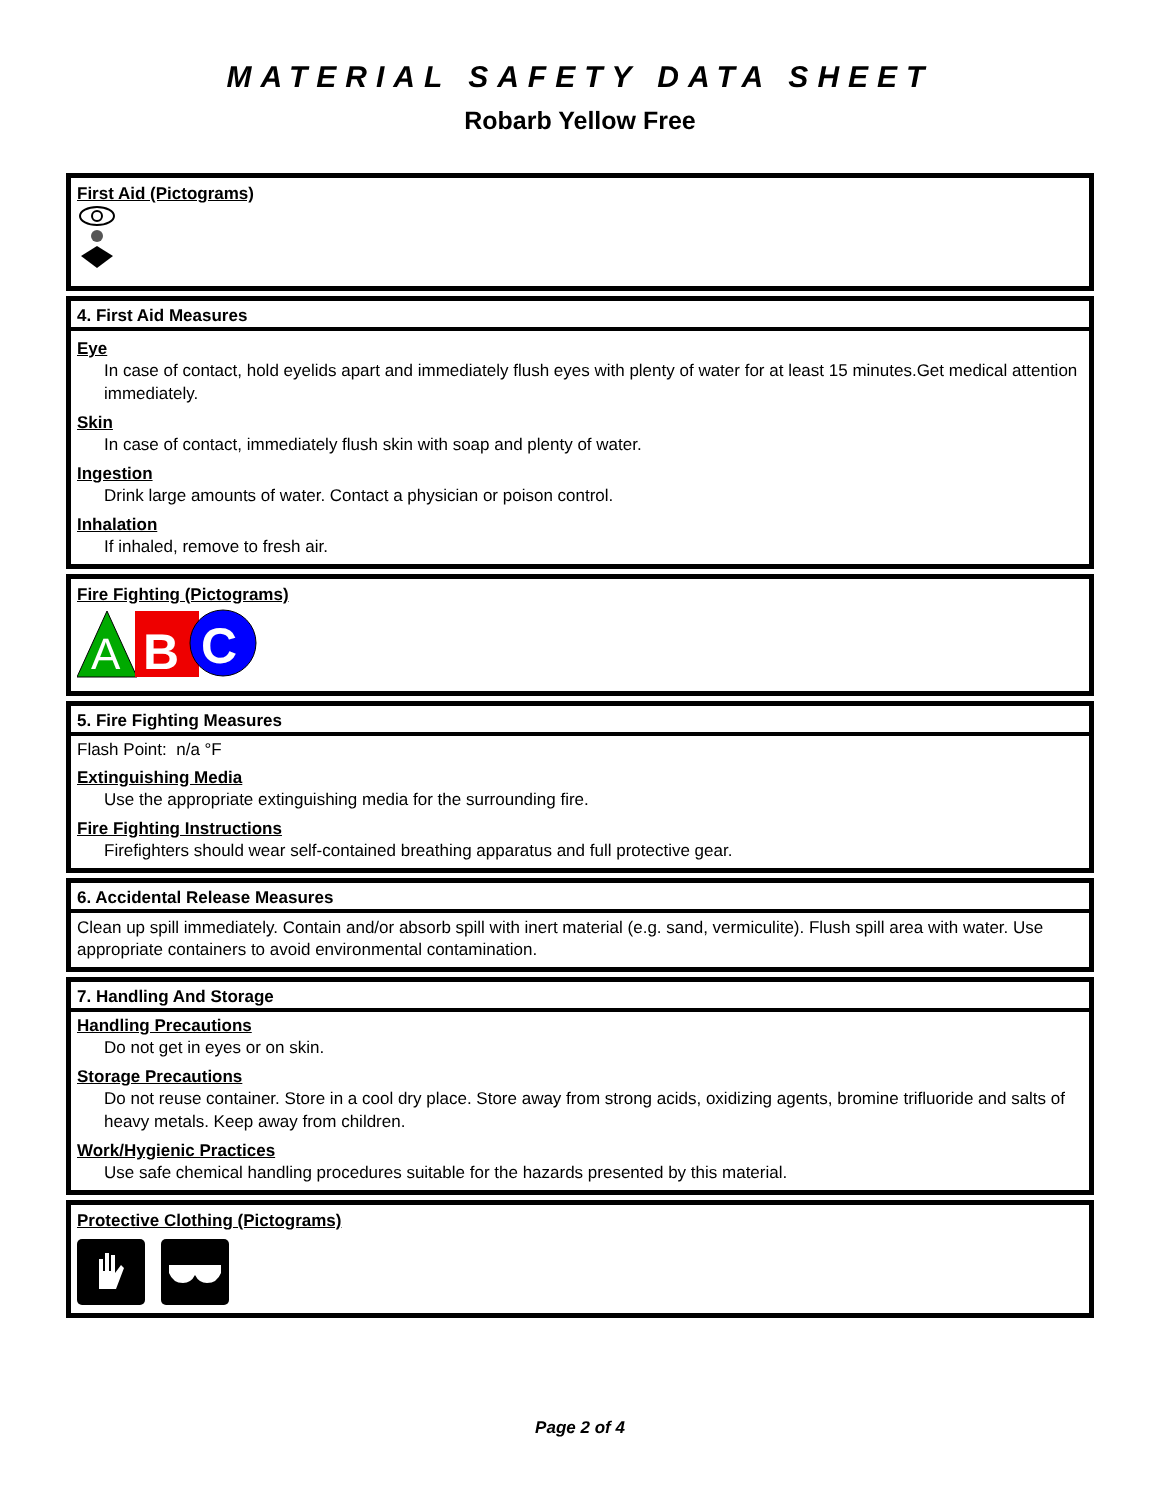MATERIAL SAFETY DATA SHEET
Robarb Yellow Free
First Aid (Pictograms)
4. First Aid Measures
Eye
In case of contact, hold eyelids apart and immediately flush eyes with plenty of water for at least 15 minutes.Get medical attention immediately.
Skin
In case of contact, immediately flush skin with soap and plenty of water.
Ingestion
Drink large amounts of water. Contact a physician or poison control.
Inhalation
If inhaled, remove to fresh air.
Fire Fighting (Pictograms)
A
B
C
5. Fire Fighting Measures
Flash Point: n/a °F
Extinguishing Media
Use the appropriate extinguishing media for the surrounding fire.
Fire Fighting Instructions
Firefighters should wear self-contained breathing apparatus and full protective gear.
6. Accidental Release Measures
Clean up spill immediately. Contain and/or absorb spill with inert material (e.g. sand, vermiculite). Flush spill area with water. Use appropriate containers to avoid environmental contamination.
7. Handling And Storage
Handling Precautions
Do not get in eyes or on skin.
Storage Precautions
Do not reuse container. Store in a cool dry place. Store away from strong acids, oxidizing agents, bromine trifluoride and salts of heavy metals. Keep away from children.
Work/Hygienic Practices
Use safe chemical handling procedures suitable for the hazards presented by this material.
Protective Clothing (Pictograms)
Page 2 of 4